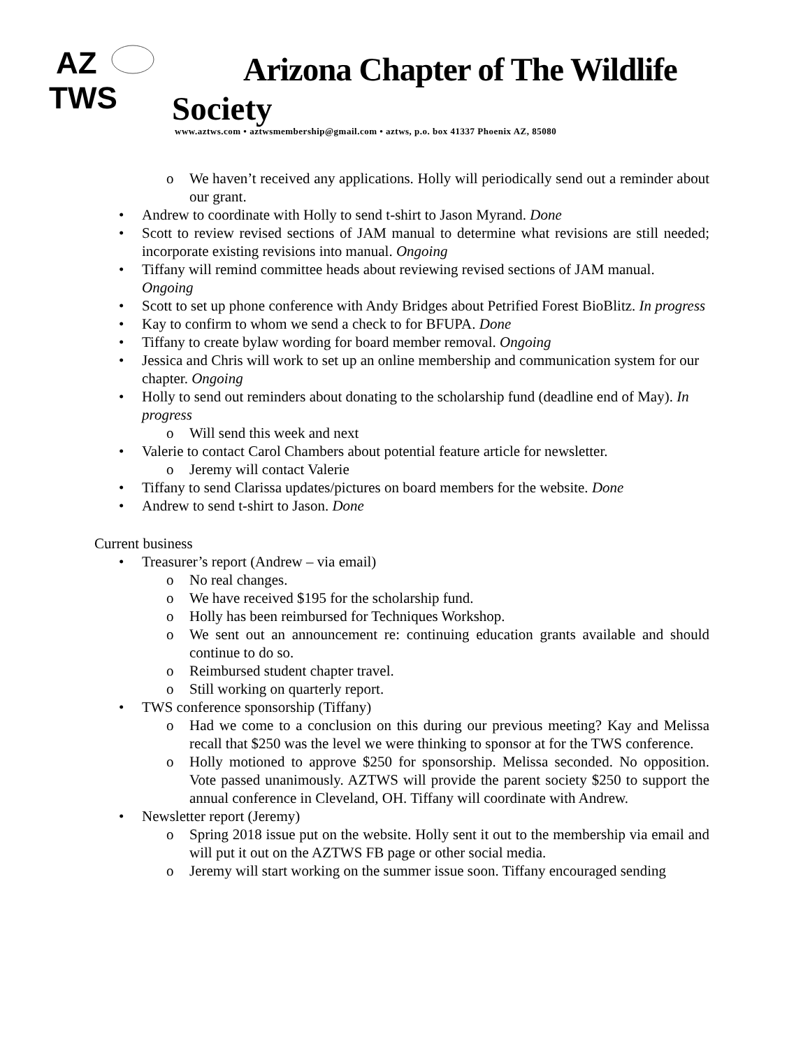AZ
TWS
Arizona Chapter of The Wildlife
Society
www.aztws.com • aztwsmembership@gmail.com • aztws, p.o. box 41337 Phoenix AZ, 85080
o We haven’t received any applications. Holly will periodically send out a reminder about our grant.
• Andrew to coordinate with Holly to send t-shirt to Jason Myrand. Done
• Scott to review revised sections of JAM manual to determine what revisions are still needed; incorporate existing revisions into manual. Ongoing
• Tiffany will remind committee heads about reviewing revised sections of JAM manual. Ongoing
• Scott to set up phone conference with Andy Bridges about Petrified Forest BioBlitz. In progress
• Kay to confirm to whom we send a check to for BFUPA. Done
• Tiffany to create bylaw wording for board member removal. Ongoing
• Jessica and Chris will work to set up an online membership and communication system for our chapter. Ongoing
• Holly to send out reminders about donating to the scholarship fund (deadline end of May). In progress
o Will send this week and next
• Valerie to contact Carol Chambers about potential feature article for newsletter.
o Jeremy will contact Valerie
• Tiffany to send Clarissa updates/pictures on board members for the website. Done
• Andrew to send t-shirt to Jason. Done
Current business
• Treasurer’s report (Andrew – via email)
o No real changes.
o We have received $195 for the scholarship fund.
o Holly has been reimbursed for Techniques Workshop.
o We sent out an announcement re: continuing education grants available and should continue to do so.
o Reimbursed student chapter travel.
o Still working on quarterly report.
• TWS conference sponsorship (Tiffany)
o Had we come to a conclusion on this during our previous meeting? Kay and Melissa recall that $250 was the level we were thinking to sponsor at for the TWS conference.
o Holly motioned to approve $250 for sponsorship. Melissa seconded. No opposition. Vote passed unanimously. AZTWS will provide the parent society $250 to support the annual conference in Cleveland, OH. Tiffany will coordinate with Andrew.
• Newsletter report (Jeremy)
o Spring 2018 issue put on the website. Holly sent it out to the membership via email and will put it out on the AZTWS FB page or other social media.
o Jeremy will start working on the summer issue soon. Tiffany encouraged sending